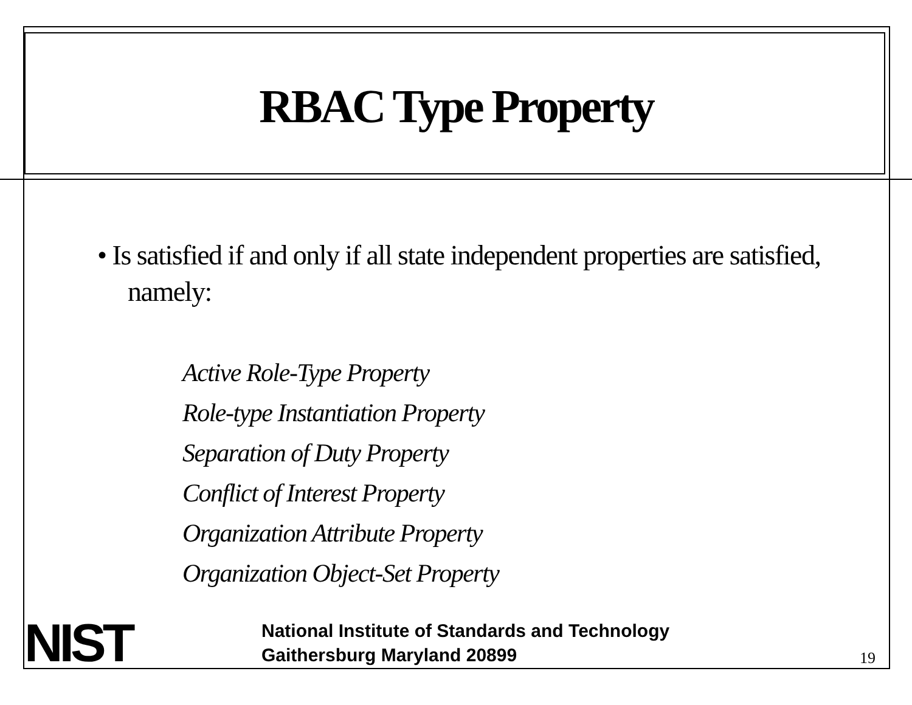RBAC Type Property
• Is satisfied if and only if all state independent properties are satisfied, namely:
Active Role-Type Property
Role-type Instantiation Property
Separation of Duty Property
Conflict of Interest Property
Organization Attribute Property
Organization Object-Set Property
NIST
National Institute of Standards and Technology
Gaithersburg Maryland 20899
19